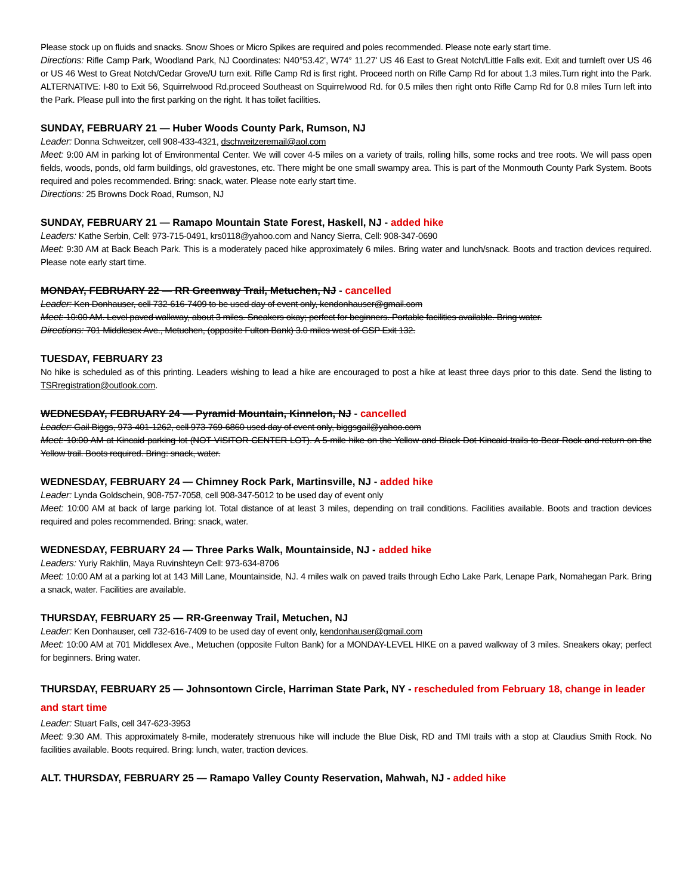Please stock up on fluids and snacks. Snow Shoes or Micro Spikes are required and poles recommended. Please note early start time.
Directions: Rifle Camp Park, Woodland Park, NJ Coordinates: N40°53.42', W74° 11.27' US 46 East to Great Notch/Little Falls exit. Exit and turnleft over US 46 or US 46 West to Great Notch/Cedar Grove/U turn exit. Rifle Camp Rd is first right. Proceed north on Rifle Camp Rd for about 1.3 miles.Turn right into the Park. ALTERNATIVE: I-80 to Exit 56, Squirrelwood Rd.proceed Southeast on Squirrelwood Rd. for 0.5 miles then right onto Rifle Camp Rd for 0.8 miles Turn left into the Park. Please pull into the first parking on the right. It has toilet facilities.
SUNDAY, FEBRUARY 21 — Huber Woods County Park, Rumson, NJ
Leader: Donna Schweitzer, cell 908-433-4321, dschweitzeremail@aol.com
Meet: 9:00 AM in parking lot of Environmental Center. We will cover 4-5 miles on a variety of trails, rolling hills, some rocks and tree roots. We will pass open fields, woods, ponds, old farm buildings, old gravestones, etc. There might be one small swampy area. This is part of the Monmouth County Park System. Boots required and poles recommended. Bring: snack, water. Please note early start time.
Directions: 25 Browns Dock Road, Rumson, NJ
SUNDAY, FEBRUARY 21 — Ramapo Mountain State Forest, Haskell, NJ - added hike
Leaders: Kathe Serbin, Cell: 973-715-0491, krs0118@yahoo.com and Nancy Sierra, Cell: 908-347-0690
Meet: 9:30 AM at Back Beach Park. This is a moderately paced hike approximately 6 miles. Bring water and lunch/snack. Boots and traction devices required. Please note early start time.
MONDAY, FEBRUARY 22 — RR Greenway Trail, Metuchen, NJ - cancelled
Leader: Ken Donhauser, cell 732-616-7409 to be used day of event only, kendonhauser@gmail.com
Meet: 10:00 AM. Level paved walkway, about 3 miles. Sneakers okay; perfect for beginners. Portable facilities available. Bring water.
Directions: 701 Middlesex Ave., Metuchen, (opposite Fulton Bank) 3.0 miles west of GSP Exit 132.
TUESDAY, FEBRUARY 23
No hike is scheduled as of this printing. Leaders wishing to lead a hike are encouraged to post a hike at least three days prior to this date. Send the listing to TSRregistration@outlook.com.
WEDNESDAY, FEBRUARY 24 — Pyramid Mountain, Kinnelon, NJ - cancelled
Leader: Gail Biggs, 973-401-1262, cell 973-769-6860 used day of event only, biggsgail@yahoo.com
Meet: 10:00 AM at Kincaid parking lot (NOT VISITOR CENTER LOT). A 5-mile hike on the Yellow and Black Dot Kincaid trails to Bear Rock and return on the Yellow trail. Boots required. Bring: snack, water.
WEDNESDAY, FEBRUARY 24 — Chimney Rock Park, Martinsville, NJ - added hike
Leader: Lynda Goldschein, 908-757-7058, cell 908-347-5012 to be used day of event only
Meet: 10:00 AM at back of large parking lot. Total distance of at least 3 miles, depending on trail conditions. Facilities available. Boots and traction devices required and poles recommended. Bring: snack, water.
WEDNESDAY, FEBRUARY 24 — Three Parks Walk, Mountainside, NJ - added hike
Leaders: Yuriy Rakhlin, Maya Ruvinshteyn Cell: 973-634-8706
Meet: 10:00 AM at a parking lot at 143 Mill Lane, Mountainside, NJ. 4 miles walk on paved trails through Echo Lake Park, Lenape Park, Nomahegan Park. Bring a snack, water. Facilities are available.
THURSDAY, FEBRUARY 25 — RR-Greenway Trail, Metuchen, NJ
Leader: Ken Donhauser, cell 732-616-7409 to be used day of event only, kendonhauser@gmail.com
Meet: 10:00 AM at 701 Middlesex Ave., Metuchen (opposite Fulton Bank) for a MONDAY-LEVEL HIKE on a paved walkway of 3 miles. Sneakers okay; perfect for beginners. Bring water.
THURSDAY, FEBRUARY 25 — Johnsontown Circle, Harriman State Park, NY - rescheduled from February 18, change in leader and start time
Leader: Stuart Falls, cell 347-623-3953
Meet: 9:30 AM. This approximately 8-mile, moderately strenuous hike will include the Blue Disk, RD and TMI trails with a stop at Claudius Smith Rock. No facilities available. Boots required. Bring: lunch, water, traction devices.
ALT. THURSDAY, FEBRUARY 25 — Ramapo Valley County Reservation, Mahwah, NJ - added hike